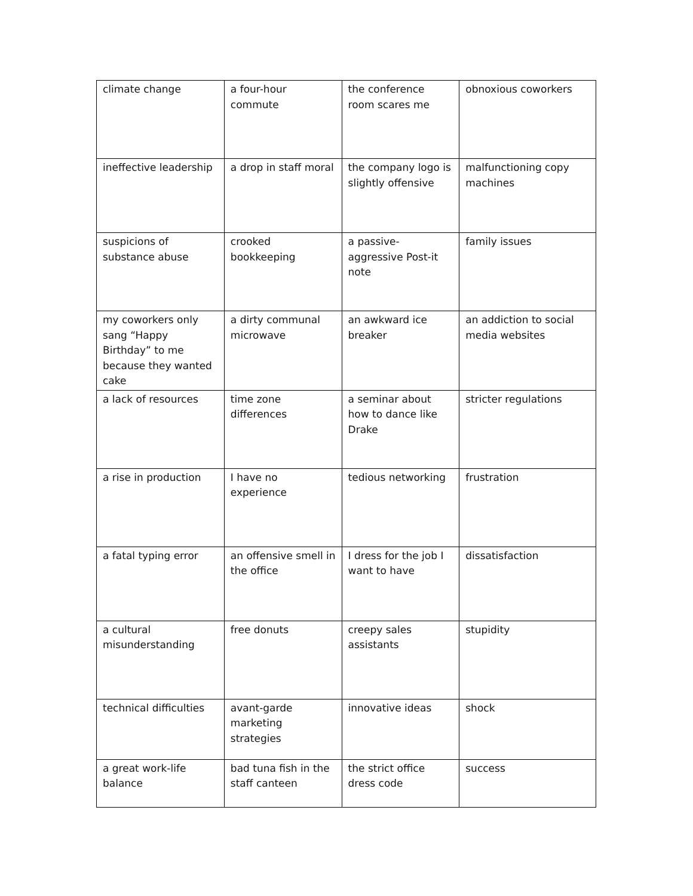| climate change | a four-hour commute | the conference room scares me | obnoxious coworkers |
| ineffective leadership | a drop in staff moral | the company logo is slightly offensive | malfunctioning copy machines |
| suspicions of substance abuse | crooked bookkeeping | a passive-aggressive Post-it note | family issues |
| my coworkers only sang “Happy Birthday” to me because they wanted cake | a dirty communal microwave | an awkward ice breaker | an addiction to social media websites |
| a lack of resources | time zone differences | a seminar about how to dance like Drake | stricter regulations |
| a rise in production | I have no experience | tedious networking | frustration |
| a fatal typing error | an offensive smell in the office | I dress for the job I want to have | dissatisfaction |
| a cultural misunderstanding | free donuts | creepy sales assistants | stupidity |
| technical difficulties | avant-garde marketing strategies | innovative ideas | shock |
| a great work-life balance | bad tuna fish in the staff canteen | the strict office dress code | success |